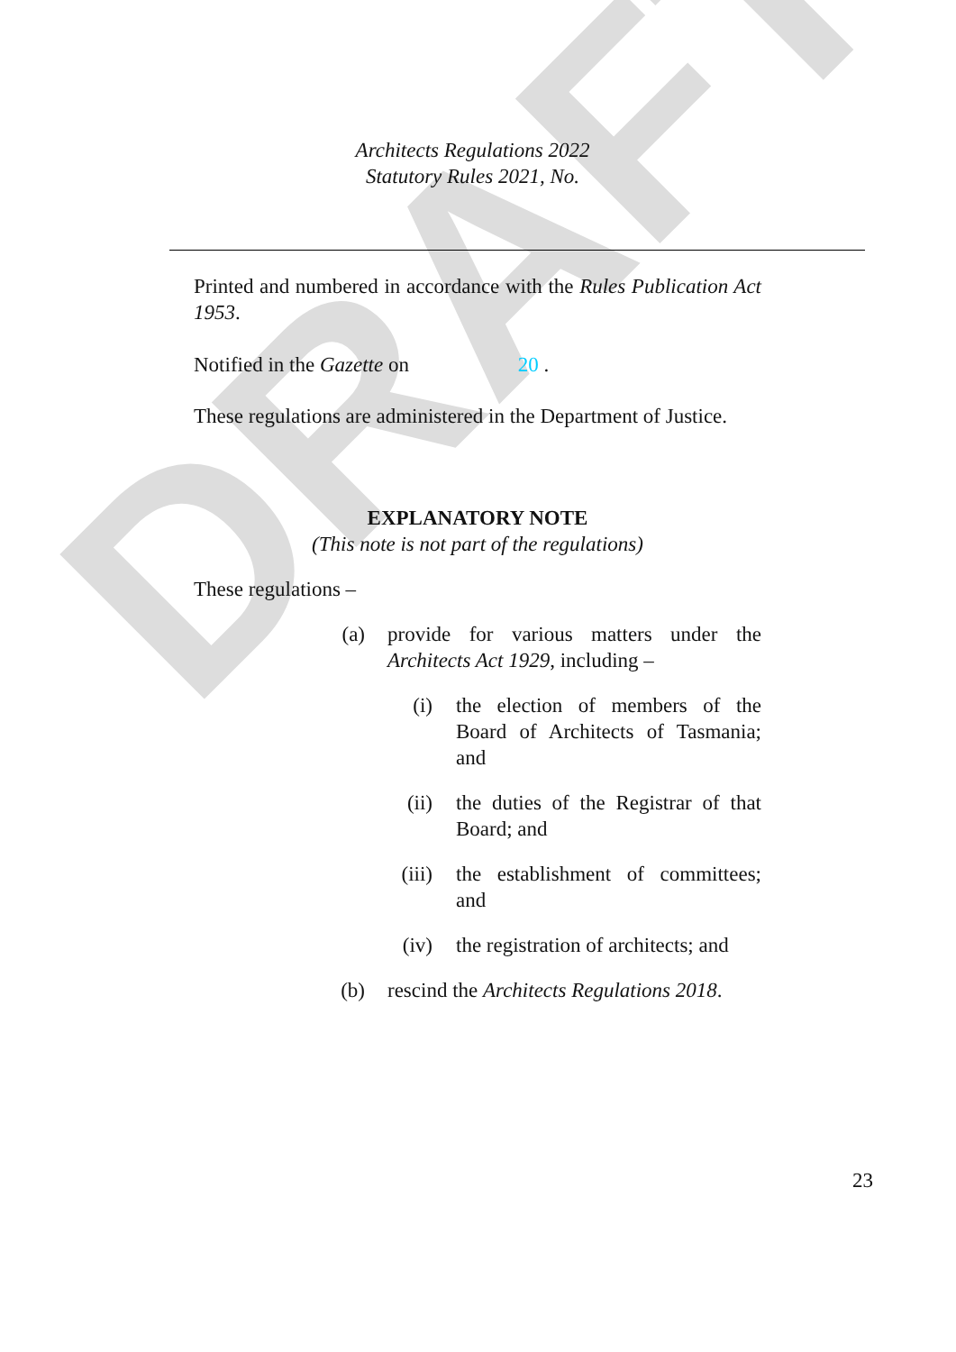DRAFT
Architects Regulations 2022
Statutory Rules 2021, No.
Printed and numbered in accordance with the Rules Publication Act 1953.
Notified in the Gazette on 20 .
These regulations are administered in the Department of Justice.
EXPLANATORY NOTE
(This note is not part of the regulations)
These regulations –
(a)
provide for various matters under the Architects Act 1929, including –
(i) the election of members of the Board of Architects of Tasmania; and
(ii)
the duties of the Registrar of that Board; and
(iii)
the establishment of committees; and
(iv)
the registration of architects; and
(b)
rescind the Architects Regulations 2018.
23